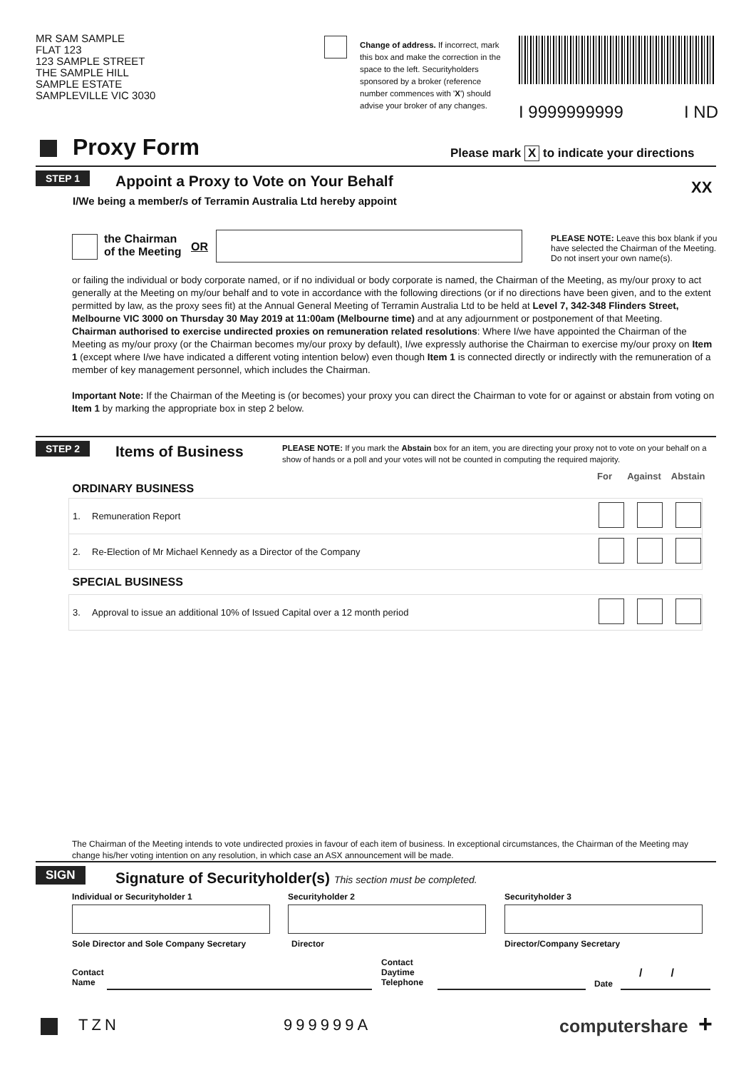MR SAM SAMPLE
FLAT 123
123 SAMPLE STREET
THE SAMPLE HILL
SAMPLE ESTATE
SAMPLEVILLE VIC 3030
Change of address. If incorrect, mark this box and make the correction in the space to the left. Securityholders sponsored by a broker (reference number commences with 'X') should advise your broker of any changes.
I 9999999999 I ND
Proxy Form
Please mark X to indicate your directions
STEP 1
Appoint a Proxy to Vote on Your Behalf
XX
I/We being a member/s of Terramin Australia Ltd hereby appoint
the Chairman
of the Meeting
OR
PLEASE NOTE: Leave this box blank if you have selected the Chairman of the Meeting. Do not insert your own name(s).
or failing the individual or body corporate named, or if no individual or body corporate is named, the Chairman of the Meeting, as my/our proxy to act generally at the Meeting on my/our behalf and to vote in accordance with the following directions (or if no directions have been given, and to the extent permitted by law, as the proxy sees fit) at the Annual General Meeting of Terramin Australia Ltd to be held at Level 7, 342-348 Flinders Street, Melbourne VIC 3000 on Thursday 30 May 2019 at 11:00am (Melbourne time) and at any adjournment or postponement of that Meeting.
Chairman authorised to exercise undirected proxies on remuneration related resolutions: Where I/we have appointed the Chairman of the Meeting as my/our proxy (or the Chairman becomes my/our proxy by default), I/we expressly authorise the Chairman to exercise my/our proxy on Item 1 (except where I/we have indicated a different voting intention below) even though Item 1 is connected directly or indirectly with the remuneration of a member of key management personnel, which includes the Chairman.
Important Note: If the Chairman of the Meeting is (or becomes) your proxy you can direct the Chairman to vote for or against or abstain from voting on Item 1 by marking the appropriate box in step 2 below.
STEP 2 Items of Business
PLEASE NOTE: If you mark the Abstain box for an item, you are directing your proxy not to vote on your behalf on a show of hands or a poll and your votes will not be counted in computing the required majority.
For Against Abstain
| ORDINARY BUSINESS | | |
| --- | --- | --- |
| 1. | Remuneration Report | |
| 2. | Re-Election of Mr Michael Kennedy as a Director of the Company | |
| SPECIAL BUSINESS | | |
| 3. | Approval to issue an additional 10% of Issued Capital over a 12 month period | |
The Chairman of the Meeting intends to vote undirected proxies in favour of each item of business. In exceptional circumstances, the Chairman of the Meeting may change his/her voting intention on any resolution, in which case an ASX announcement will be made.
SIGN
Signature of Securityholder(s) This section must be completed.
Individual or Securityholder 1 Securityholder 2 Securityholder 3
Sole Director and Sole Company Secretary
Director Director/Company Secretary
Contact
Name
Contact
Daytime
Telephone
Date
/ /
TZN 999999A computershare +